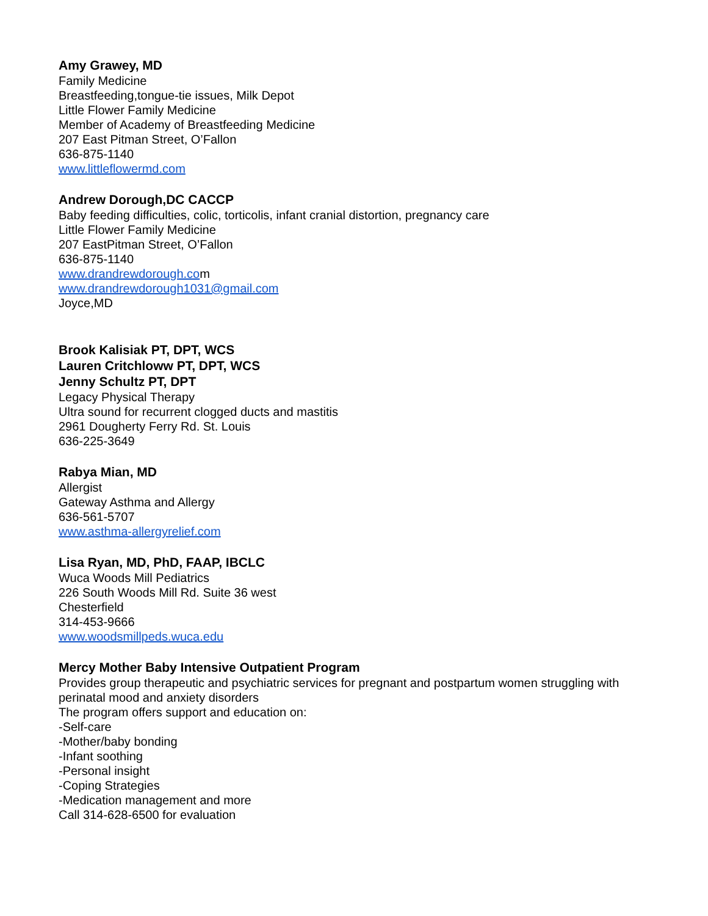Amy Grawey, MD
Family Medicine
Breastfeeding,tongue-tie issues, Milk Depot
Little Flower Family Medicine
Member of Academy of Breastfeeding Medicine
207 East Pitman Street, O’Fallon
636-875-1140
www.littleflowermd.com
Andrew Dorough,DC CACCP
Baby feeding difficulties, colic, torticolis, infant cranial distortion, pregnancy care
Little Flower Family Medicine
207 EastPitman Street, O’Fallon
636-875-1140
www.drandrewdorough.com
www.drandrewdorough1031@gmail.com
Joyce,MD
Brook Kalisiak PT, DPT, WCS
Lauren Critchloww PT, DPT, WCS
Jenny Schultz PT, DPT
Legacy Physical Therapy
Ultra sound for recurrent clogged ducts and mastitis
2961 Dougherty Ferry Rd. St. Louis
636-225-3649
Rabya Mian, MD
Allergist
Gateway Asthma and Allergy
636-561-5707
www.asthma-allergyrelief.com
Lisa Ryan, MD, PhD, FAAP, IBCLC
Wuca Woods Mill Pediatrics
226 South Woods Mill Rd. Suite 36 west
Chesterfield
314-453-9666
www.woodsmillpeds.wuca.edu
Mercy Mother Baby Intensive Outpatient Program
Provides group therapeutic and psychiatric services for pregnant and postpartum women struggling with perinatal mood and anxiety disorders
The program offers support and education on:
-Self-care
-Mother/baby bonding
-Infant soothing
-Personal insight
-Coping Strategies
-Medication management and more
Call 314-628-6500 for evaluation